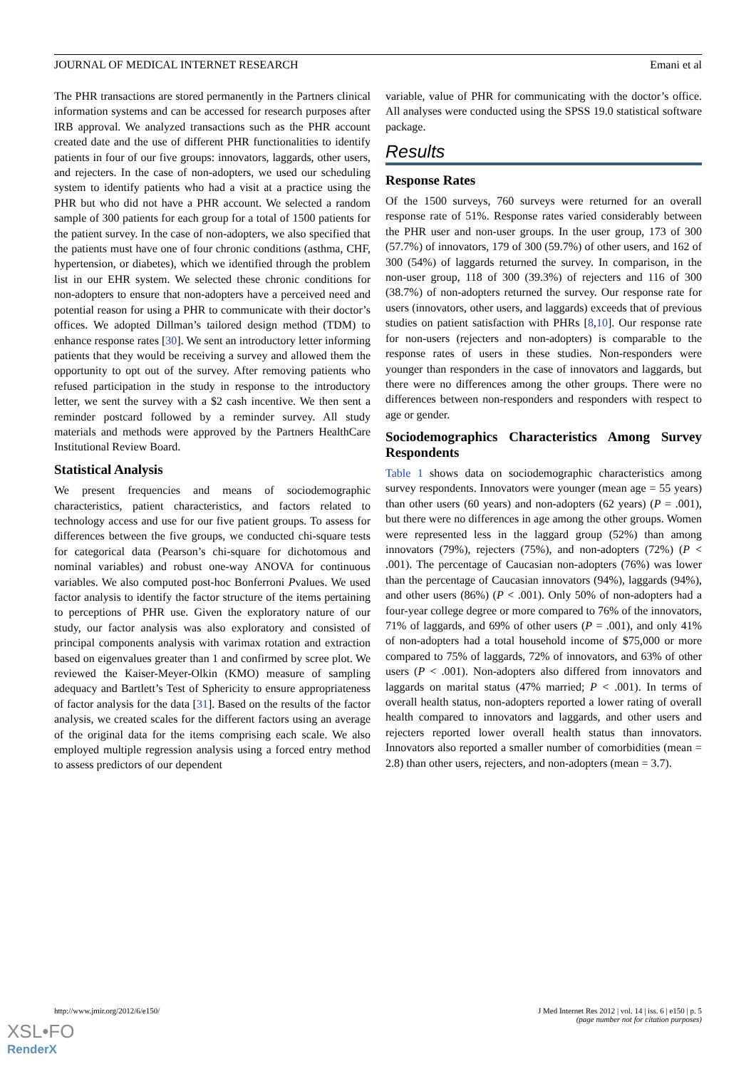JOURNAL OF MEDICAL INTERNET RESEARCH Emani et al
The PHR transactions are stored permanently in the Partners clinical information systems and can be accessed for research purposes after IRB approval. We analyzed transactions such as the PHR account created date and the use of different PHR functionalities to identify patients in four of our five groups: innovators, laggards, other users, and rejecters. In the case of non-adopters, we used our scheduling system to identify patients who had a visit at a practice using the PHR but who did not have a PHR account. We selected a random sample of 300 patients for each group for a total of 1500 patients for the patient survey. In the case of non-adopters, we also specified that the patients must have one of four chronic conditions (asthma, CHF, hypertension, or diabetes), which we identified through the problem list in our EHR system. We selected these chronic conditions for non-adopters to ensure that non-adopters have a perceived need and potential reason for using a PHR to communicate with their doctor’s offices. We adopted Dillman’s tailored design method (TDM) to enhance response rates [30]. We sent an introductory letter informing patients that they would be receiving a survey and allowed them the opportunity to opt out of the survey. After removing patients who refused participation in the study in response to the introductory letter, we sent the survey with a $2 cash incentive. We then sent a reminder postcard followed by a reminder survey. All study materials and methods were approved by the Partners HealthCare Institutional Review Board.
Statistical Analysis
We present frequencies and means of sociodemographic characteristics, patient characteristics, and factors related to technology access and use for our five patient groups. To assess for differences between the five groups, we conducted chi-square tests for categorical data (Pearson’s chi-square for dichotomous and nominal variables) and robust one-way ANOVA for continuous variables. We also computed post-hoc Bonferroni Pvalues. We used factor analysis to identify the factor structure of the items pertaining to perceptions of PHR use. Given the exploratory nature of our study, our factor analysis was also exploratory and consisted of principal components analysis with varimax rotation and extraction based on eigenvalues greater than 1 and confirmed by scree plot. We reviewed the Kaiser-Meyer-Olkin (KMO) measure of sampling adequacy and Bartlett’s Test of Sphericity to ensure appropriateness of factor analysis for the data [31]. Based on the results of the factor analysis, we created scales for the different factors using an average of the original data for the items comprising each scale. We also employed multiple regression analysis using a forced entry method to assess predictors of our dependent
variable, value of PHR for communicating with the doctor’s office. All analyses were conducted using the SPSS 19.0 statistical software package.
Results
Response Rates
Of the 1500 surveys, 760 surveys were returned for an overall response rate of 51%. Response rates varied considerably between the PHR user and non-user groups. In the user group, 173 of 300 (57.7%) of innovators, 179 of 300 (59.7%) of other users, and 162 of 300 (54%) of laggards returned the survey. In comparison, in the non-user group, 118 of 300 (39.3%) of rejecters and 116 of 300 (38.7%) of non-adopters returned the survey. Our response rate for users (innovators, other users, and laggards) exceeds that of previous studies on patient satisfaction with PHRs [8,10]. Our response rate for non-users (rejecters and non-adopters) is comparable to the response rates of users in these studies. Non-responders were younger than responders in the case of innovators and laggards, but there were no differences among the other groups. There were no differences between non-responders and responders with respect to age or gender.
Sociodemographics Characteristics Among Survey Respondents
Table 1 shows data on sociodemographic characteristics among survey respondents. Innovators were younger (mean age = 55 years) than other users (60 years) and non-adopters (62 years) (P = .001), but there were no differences in age among the other groups. Women were represented less in the laggard group (52%) than among innovators (79%), rejecters (75%), and non-adopters (72%) (P < .001). The percentage of Caucasian non-adopters (76%) was lower than the percentage of Caucasian innovators (94%), laggards (94%), and other users (86%) (P < .001). Only 50% of non-adopters had a four-year college degree or more compared to 76% of the innovators, 71% of laggards, and 69% of other users (P = .001), and only 41% of non-adopters had a total household income of $75,000 or more compared to 75% of laggards, 72% of innovators, and 63% of other users (P < .001). Non-adopters also differed from innovators and laggards on marital status (47% married; P < .001). In terms of overall health status, non-adopters reported a lower rating of overall health compared to innovators and laggards, and other users and rejecters reported lower overall health status than innovators. Innovators also reported a smaller number of comorbidities (mean = 2.8) than other users, rejecters, and non-adopters (mean = 3.7).
http://www.jmir.org/2012/6/e150/ J Med Internet Res 2012 | vol. 14 | iss. 6 | e150 | p. 5
(page number not for citation purposes)
XSL•FO
RenderX